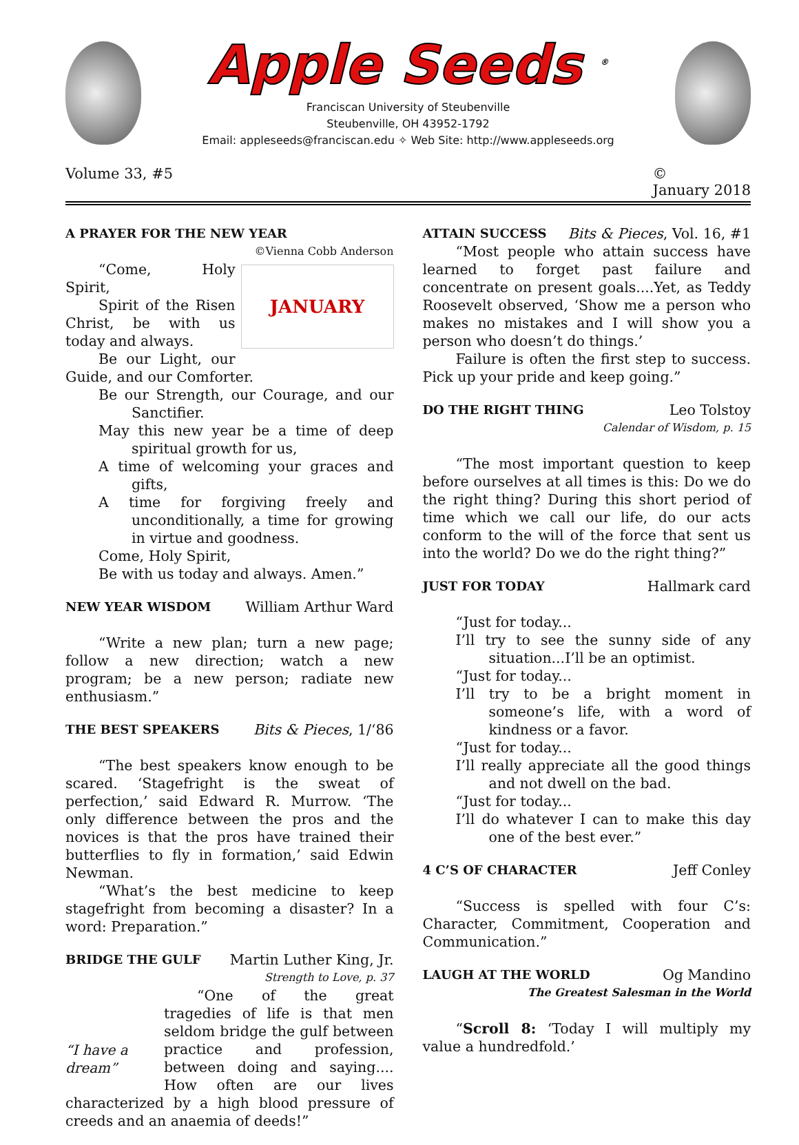Apple Seeds <sup>®</sup>
Franciscan University of Steubenville
Steubenville, OH 43952-1792
Email: appleseeds@franciscan.edu ✧ Web Site: http://www.appleseeds.org
Volume 33, #5 ©
January 2018
A PRAYER FOR THE NEW YEAR
©Vienna Cobb Anderson
JANUARY
“Come, Holy Spirit,
Spirit of the Risen Christ, be with us today and always.
Be our Light, our Guide, and our Comforter.
Be our Strength, our Courage, and our Sanctifier.
May this new year be a time of deep spiritual growth for us,
A time of welcoming your graces and gifts,
A time for forgiving freely and unconditionally, a time for growing in virtue and goodness.
Come, Holy Spirit,
Be with us today and always. Amen.”
NEW YEAR WISDOM William Arthur Ward
“Write a new plan; turn a new page; follow a new direction; watch a new program; be a new person; radiate new enthusiasm.”
THE BEST SPEAKERS Bits & Pieces, 1/‘86
“The best speakers know enough to be scared. ‘Stagefright is the sweat of perfection,’ said Edward R. Murrow. ‘The only difference between the pros and the novices is that the pros have trained their butterflies to fly in formation,’ said Edwin Newman.
“What’s the best medicine to keep stagefright from becoming a disaster? In a word: Preparation.”
BRIDGE THE GULF Martin Luther King, Jr.
Strength to Love, p. 37
“I have a dream”
“One of the great tragedies of life is that men seldom bridge the gulf between practice and profession, between doing and saying.... How often are our lives characterized by a high blood pressure of creeds and an anaemia of deeds!”
ATTAIN SUCCESS Bits & Pieces, Vol. 16, #1
“Most people who attain success have learned to forget past failure and concentrate on present goals....Yet, as Teddy Roosevelt observed, ‘Show me a person who makes no mistakes and I will show you a person who doesn’t do things.’
Failure is often the first step to success. Pick up your pride and keep going.”
DO THE RIGHT THING Leo Tolstoy
Calendar of Wisdom, p. 15
“The most important question to keep before ourselves at all times is this: Do we do the right thing? During this short period of time which we call our life, do our acts conform to the will of the force that sent us into the world? Do we do the right thing?”
JUST FOR TODAY Hallmark card
“Just for today...
I’ll try to see the sunny side of any situation...I’ll be an optimist.
“Just for today...
I’ll try to be a bright moment in someone’s life, with a word of kindness or a favor.
“Just for today...
I’ll really appreciate all the good things and not dwell on the bad.
“Just for today...
I’ll do whatever I can to make this day one of the best ever.”
4 C’S OF CHARACTER Jeff Conley
“Success is spelled with four C’s: Character, Commitment, Cooperation and Communication.”
LAUGH AT THE WORLD Og Mandino
The Greatest Salesman in the World
“Scroll 8: ‘Today I will multiply my value a hundredfold.’